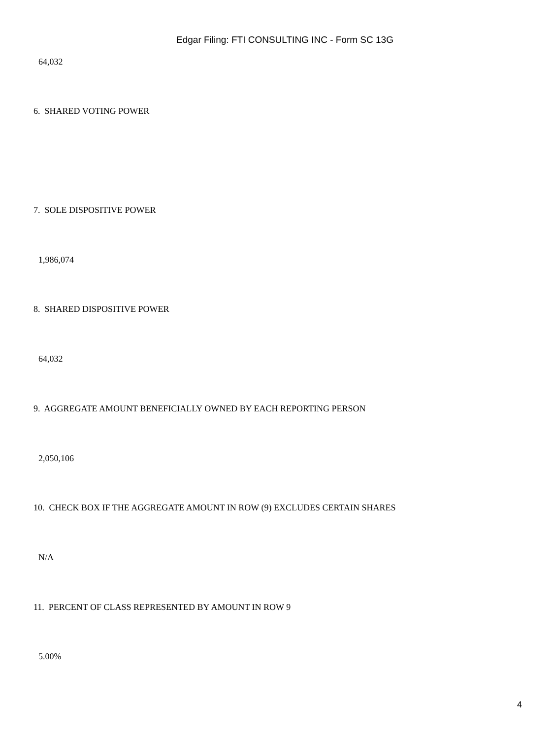Edgar Filing: FTI CONSULTING INC - Form SC 13G
64,032
6. SHARED VOTING POWER
7. SOLE DISPOSITIVE POWER
1,986,074
8. SHARED DISPOSITIVE POWER
64,032
9. AGGREGATE AMOUNT BENEFICIALLY OWNED BY EACH REPORTING PERSON
2,050,106
10. CHECK BOX IF THE AGGREGATE AMOUNT IN ROW (9) EXCLUDES CERTAIN SHARES
N/A
11. PERCENT OF CLASS REPRESENTED BY AMOUNT IN ROW 9
5.00%
4